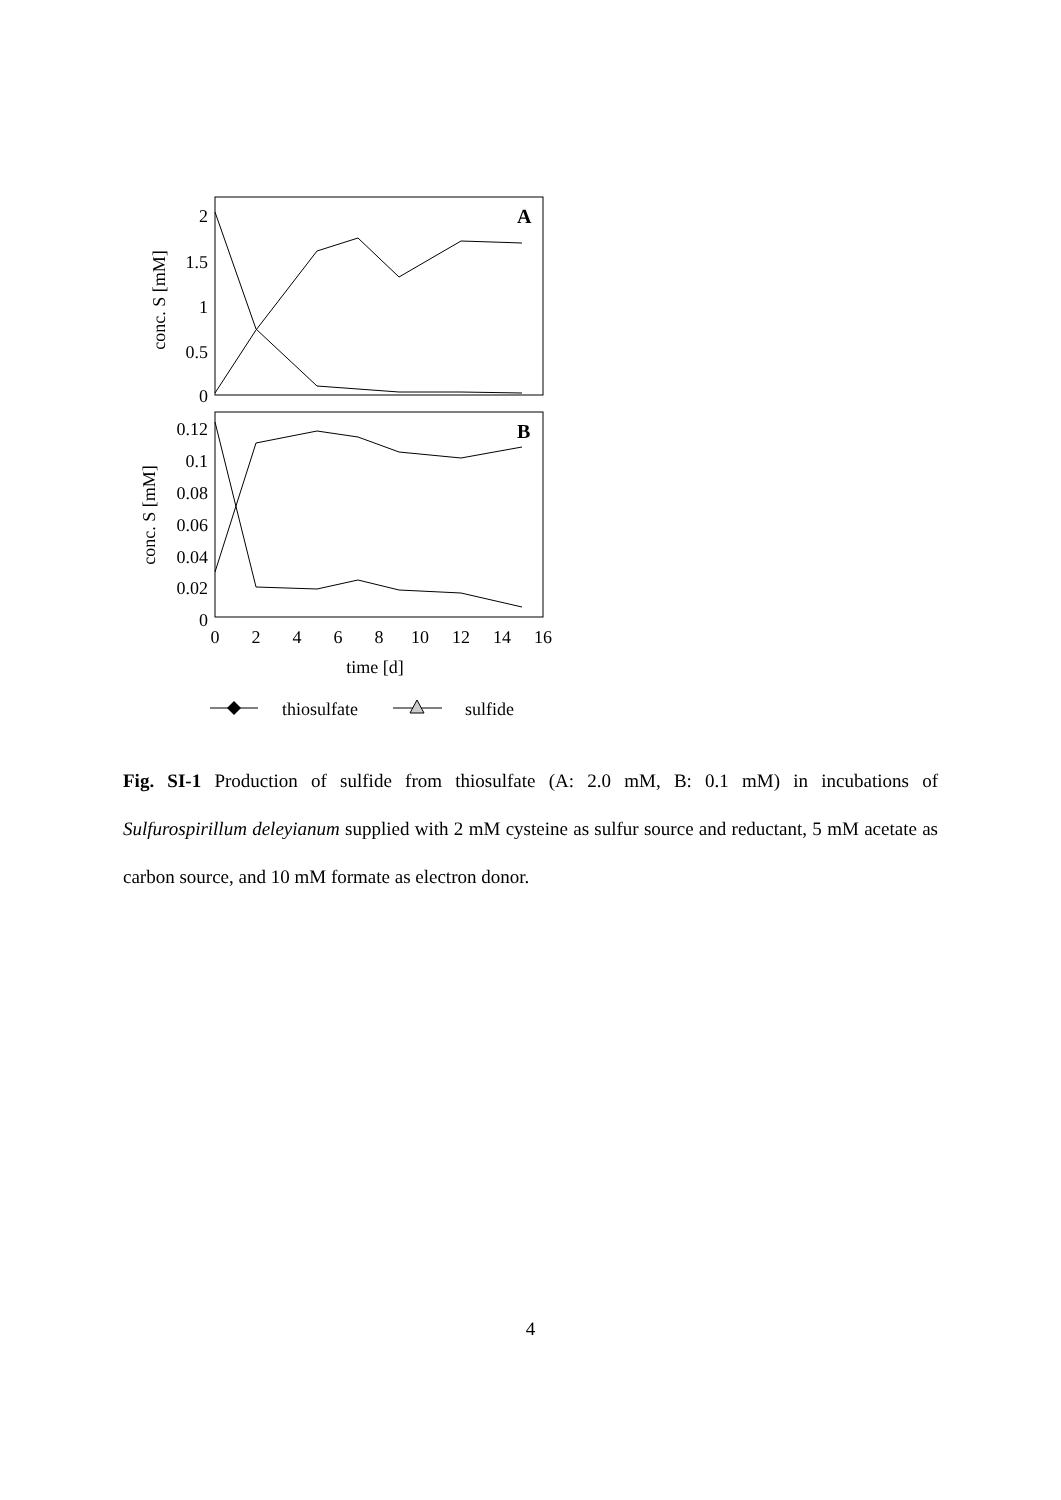2
1.5
1
0.5
0
0.12
0.1
0.08
0.06
0.04
0.02
0
0
2
4
6
8
10
12
14
16
time [d]
conc. S [mM]
conc. S [mM]
A
B
thiosulfate
sulfide
Fig. SI-1 Production of sulfide from thiosulfate (A: 2.0 mM, B: 0.1 mM) in incubations of Sulfurospirillum deleyianum supplied with 2 mM cysteine as sulfur source and reductant, 5 mM acetate as carbon source, and 10 mM formate as electron donor.
4